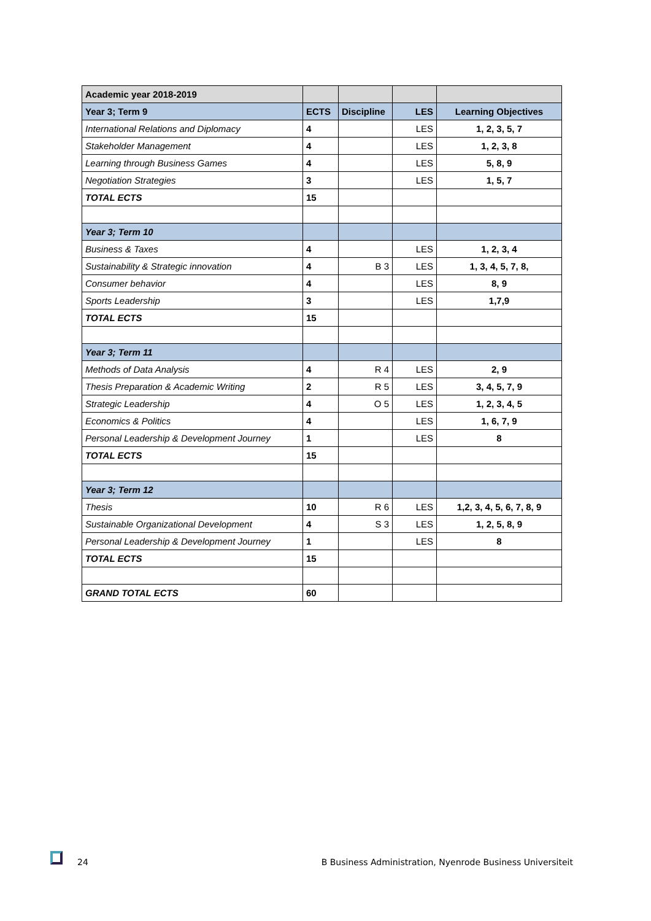| Academic year 2018-2019 | | | | |
| --- | --- | --- | --- | --- |
| Year 3; Term 9 | ECTS | Discipline | LES | Learning Objectives |
| International Relations and Diplomacy | 4 | | LES | 1, 2, 3, 5, 7 |
| Stakeholder Management | 4 | | LES | 1, 2, 3, 8 |
| Learning through Business Games | 4 | | LES | 5, 8, 9 |
| Negotiation Strategies | 3 | | LES | 1, 5, 7 |
| TOTAL ECTS | 15 | | | |
| Year 3; Term 10 | | | | |
| Business & Taxes | 4 | | LES | 1, 2, 3, 4 |
| Sustainability & Strategic innovation | 4 | B 3 | LES | 1, 3, 4, 5, 7, 8, |
| Consumer behavior | 4 | | LES | 8, 9 |
| Sports Leadership | 3 | | LES | 1,7,9 |
| TOTAL ECTS | 15 | | | |
| Year 3; Term 11 | | | | |
| Methods of Data Analysis | 4 | R 4 | LES | 2, 9 |
| Thesis Preparation & Academic Writing | 2 | R 5 | LES | 3, 4, 5, 7, 9 |
| Strategic Leadership | 4 | O 5 | LES | 1, 2, 3, 4, 5 |
| Economics & Politics | 4 | | LES | 1, 6, 7, 9 |
| Personal Leadership & Development Journey | 1 | | LES | 8 |
| TOTAL ECTS | 15 | | | |
| Year 3; Term 12 | | | | |
| Thesis | 10 | R 6 | LES | 1,2, 3, 4, 5, 6, 7, 8, 9 |
| Sustainable Organizational Development | 4 | S 3 | LES | 1, 2, 5, 8, 9 |
| Personal Leadership & Development Journey | 1 | | LES | 8 |
| TOTAL ECTS | 15 | | | |
| GRAND TOTAL ECTS | 60 | | | |
24 B Business Administration, Nyenrode Business Universiteit